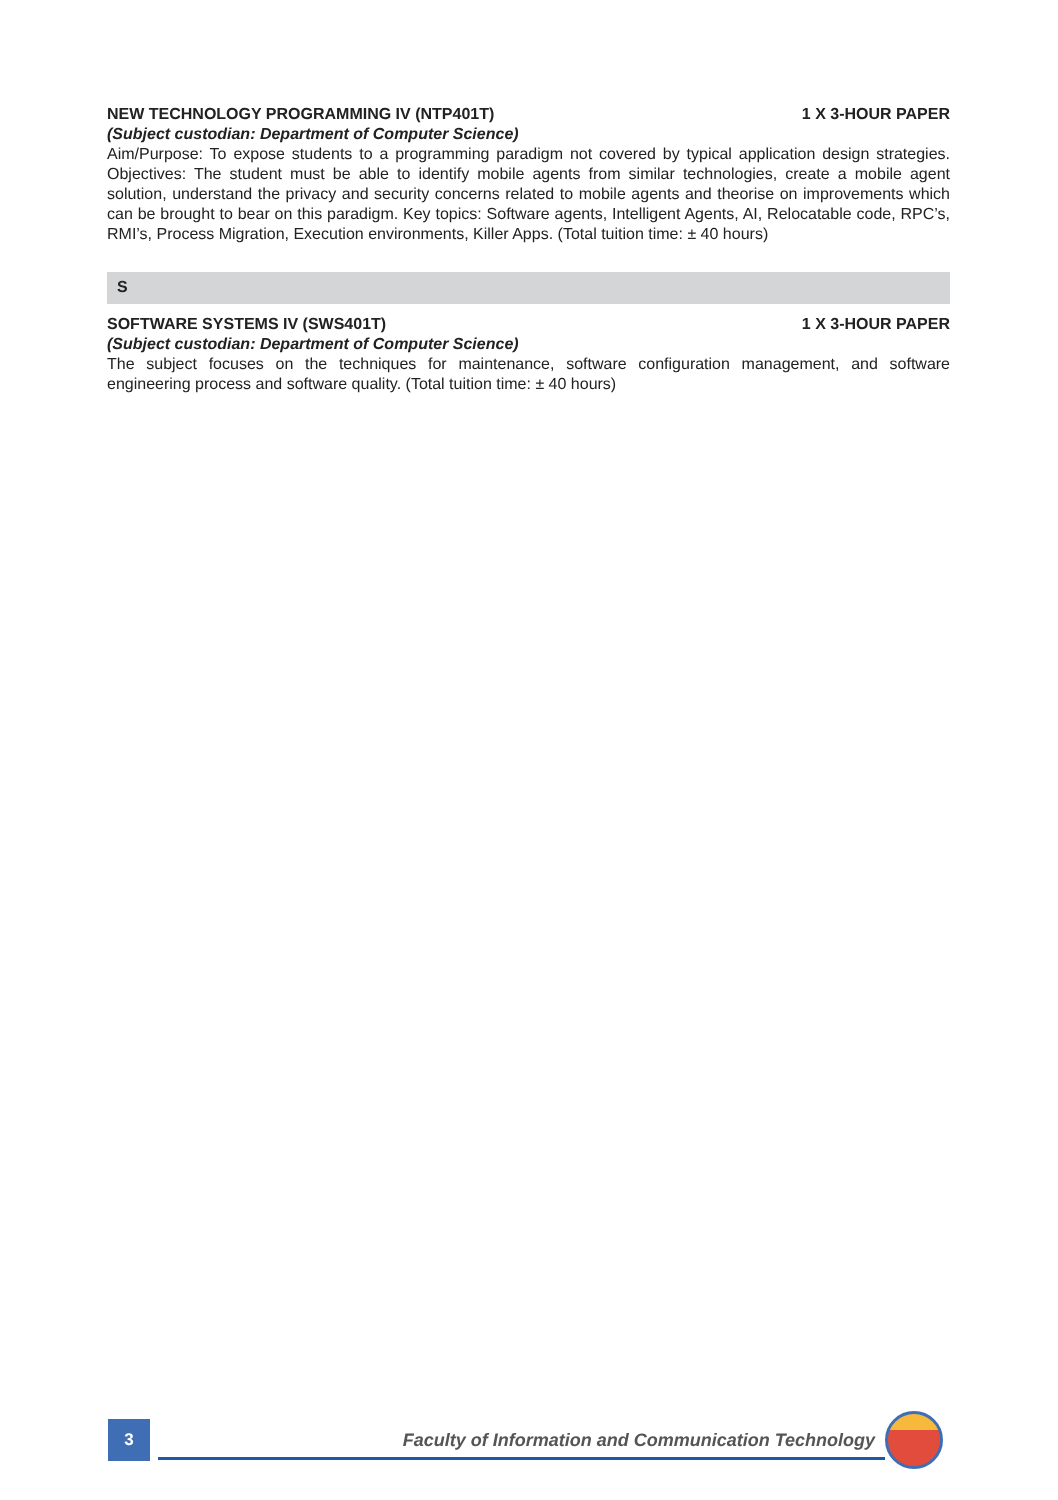NEW TECHNOLOGY PROGRAMMING IV (NTP401T) 1 X 3-HOUR PAPER
(Subject custodian: Department of Computer Science)
Aim/Purpose: To expose students to a programming paradigm not covered by typical application design strategies. Objectives: The student must be able to identify mobile agents from similar technologies, create a mobile agent solution, understand the privacy and security concerns related to mobile agents and theorise on improvements which can be brought to bear on this paradigm. Key topics: Software agents, Intelligent Agents, AI, Relocatable code, RPC’s, RMI’s, Process Migration, Execution environments, Killer Apps. (Total tuition time: ± 40 hours)
S
SOFTWARE SYSTEMS IV (SWS401T) 1 X 3-HOUR PAPER
(Subject custodian: Department of Computer Science)
The subject focuses on the techniques for maintenance, software configuration management, and software engineering process and software quality. (Total tuition time: ± 40 hours)
3
Faculty of Information and Communication Technology